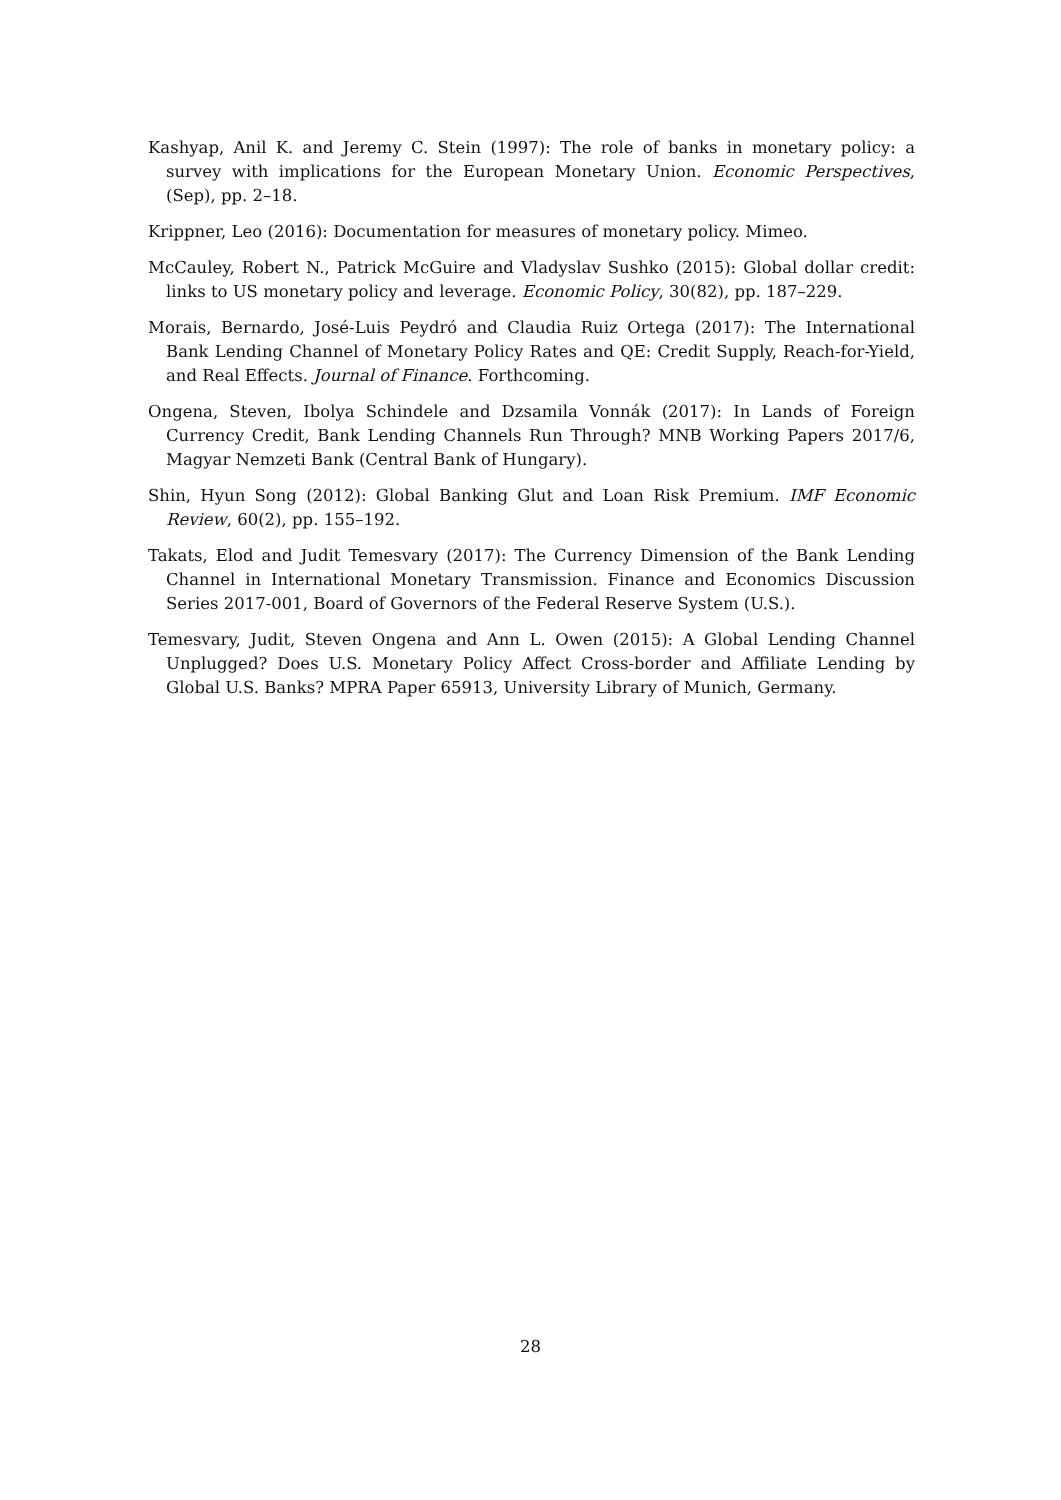Kashyap, Anil K. and Jeremy C. Stein (1997): The role of banks in monetary policy: a survey with implications for the European Monetary Union. Economic Perspectives, (Sep), pp. 2–18.
Krippner, Leo (2016): Documentation for measures of monetary policy. Mimeo.
McCauley, Robert N., Patrick McGuire and Vladyslav Sushko (2015): Global dollar credit: links to US monetary policy and leverage. Economic Policy, 30(82), pp. 187–229.
Morais, Bernardo, José-Luis Peydró and Claudia Ruiz Ortega (2017): The International Bank Lending Channel of Monetary Policy Rates and QE: Credit Supply, Reach-for-Yield, and Real Effects. Journal of Finance. Forthcoming.
Ongena, Steven, Ibolya Schindele and Dzsamila Vonnák (2017): In Lands of Foreign Currency Credit, Bank Lending Channels Run Through? MNB Working Papers 2017/6, Magyar Nemzeti Bank (Central Bank of Hungary).
Shin, Hyun Song (2012): Global Banking Glut and Loan Risk Premium. IMF Economic Review, 60(2), pp. 155–192.
Takats, Elod and Judit Temesvary (2017): The Currency Dimension of the Bank Lending Channel in International Monetary Transmission. Finance and Economics Discussion Series 2017-001, Board of Governors of the Federal Reserve System (U.S.).
Temesvary, Judit, Steven Ongena and Ann L. Owen (2015): A Global Lending Channel Unplugged? Does U.S. Monetary Policy Affect Cross-border and Affiliate Lending by Global U.S. Banks? MPRA Paper 65913, University Library of Munich, Germany.
28